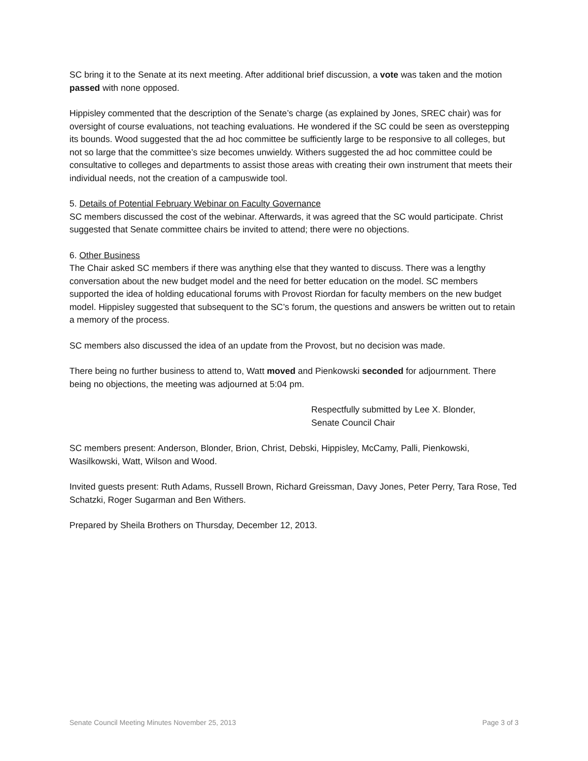SC bring it to the Senate at its next meeting. After additional brief discussion, a vote was taken and the motion passed with none opposed.
Hippisley commented that the description of the Senate’s charge (as explained by Jones, SREC chair) was for oversight of course evaluations, not teaching evaluations. He wondered if the SC could be seen as overstepping its bounds. Wood suggested that the ad hoc committee be sufficiently large to be responsive to all colleges, but not so large that the committee’s size becomes unwieldy. Withers suggested the ad hoc committee could be consultative to colleges and departments to assist those areas with creating their own instrument that meets their individual needs, not the creation of a campuswide tool.
5. Details of Potential February Webinar on Faculty Governance
SC members discussed the cost of the webinar. Afterwards, it was agreed that the SC would participate. Christ suggested that Senate committee chairs be invited to attend; there were no objections.
6. Other Business
The Chair asked SC members if there was anything else that they wanted to discuss. There was a lengthy conversation about the new budget model and the need for better education on the model. SC members supported the idea of holding educational forums with Provost Riordan for faculty members on the new budget model. Hippisley suggested that subsequent to the SC’s forum, the questions and answers be written out to retain a memory of the process.
SC members also discussed the idea of an update from the Provost, but no decision was made.
There being no further business to attend to, Watt moved and Pienkowski seconded for adjournment. There being no objections, the meeting was adjourned at 5:04 pm.
Respectfully submitted by Lee X. Blonder,
Senate Council Chair
SC members present: Anderson, Blonder, Brion, Christ, Debski, Hippisley, McCamy, Palli, Pienkowski, Wasilkowski, Watt, Wilson and Wood.
Invited guests present: Ruth Adams, Russell Brown, Richard Greissman, Davy Jones, Peter Perry, Tara Rose, Ted Schatzki, Roger Sugarman and Ben Withers.
Prepared by Sheila Brothers on Thursday, December 12, 2013.
Senate Council Meeting Minutes November 25, 2013 Page 3 of 3